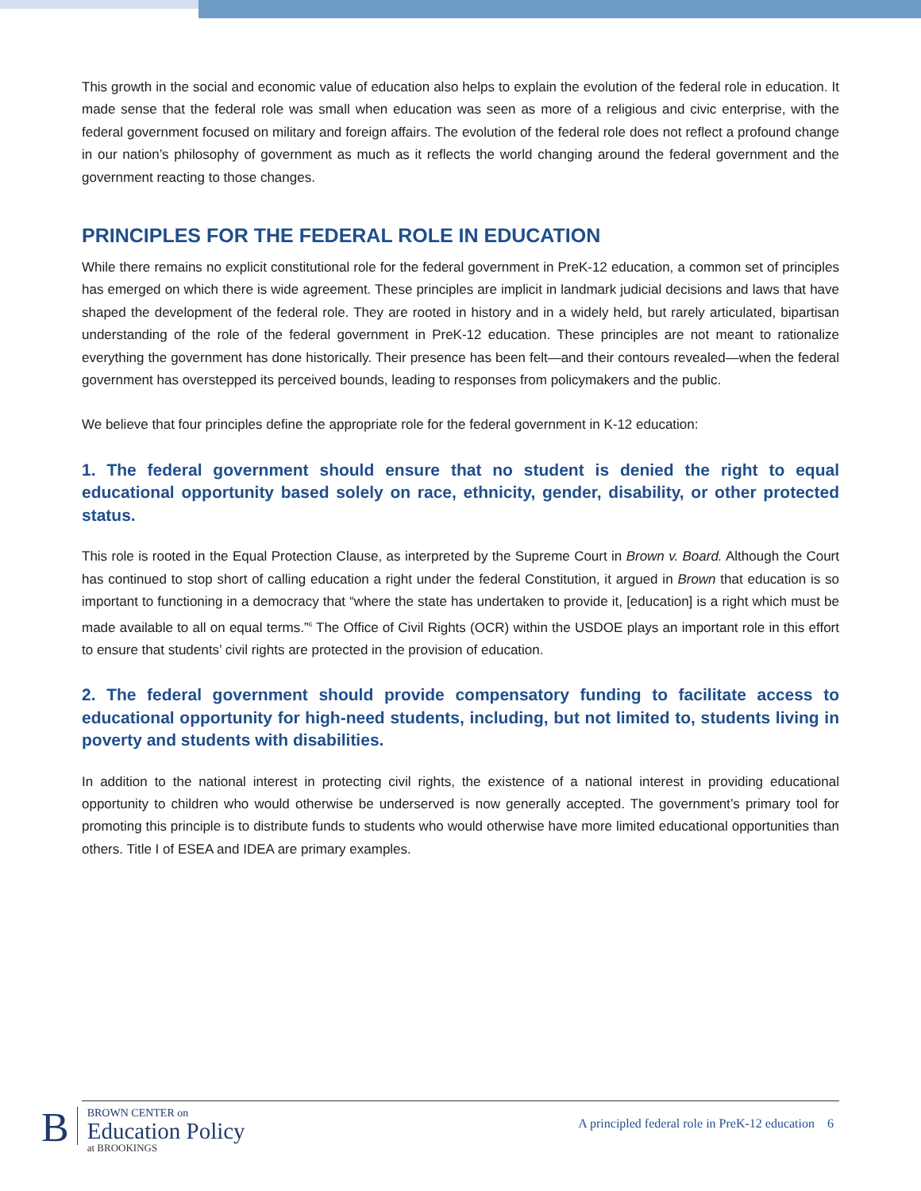This growth in the social and economic value of education also helps to explain the evolution of the federal role in education. It made sense that the federal role was small when education was seen as more of a religious and civic enterprise, with the federal government focused on military and foreign affairs. The evolution of the federal role does not reflect a profound change in our nation’s philosophy of government as much as it reflects the world changing around the federal government and the government reacting to those changes.
PRINCIPLES FOR THE FEDERAL ROLE IN EDUCATION
While there remains no explicit constitutional role for the federal government in PreK-12 education, a common set of principles has emerged on which there is wide agreement. These principles are implicit in landmark judicial decisions and laws that have shaped the development of the federal role. They are rooted in history and in a widely held, but rarely articulated, bipartisan understanding of the role of the federal government in PreK-12 education. These principles are not meant to rationalize everything the government has done historically. Their presence has been felt—and their contours revealed—when the federal government has overstepped its perceived bounds, leading to responses from policymakers and the public.
We believe that four principles define the appropriate role for the federal government in K-12 education:
1. The federal government should ensure that no student is denied the right to equal educational opportunity based solely on race, ethnicity, gender, disability, or other protected status.
This role is rooted in the Equal Protection Clause, as interpreted by the Supreme Court in Brown v. Board. Although the Court has continued to stop short of calling education a right under the federal Constitution, it argued in Brown that education is so important to functioning in a democracy that “where the state has undertaken to provide it, [education] is a right which must be made available to all on equal terms.”<sup>6</sup> The Office of Civil Rights (OCR) within the USDOE plays an important role in this effort to ensure that students’ civil rights are protected in the provision of education.
2. The federal government should provide compensatory funding to facilitate access to educational opportunity for high-need students, including, but not limited to, students living in poverty and students with disabilities.
In addition to the national interest in protecting civil rights, the existence of a national interest in providing educational opportunity to children who would otherwise be underserved is now generally accepted. The government’s primary tool for promoting this principle is to distribute funds to students who would otherwise have more limited educational opportunities than others. Title I of ESEA and IDEA are primary examples.
B
BROWN CENTER on
Education Policy
at BROOKINGS
A principled federal role in PreK-12 education 6